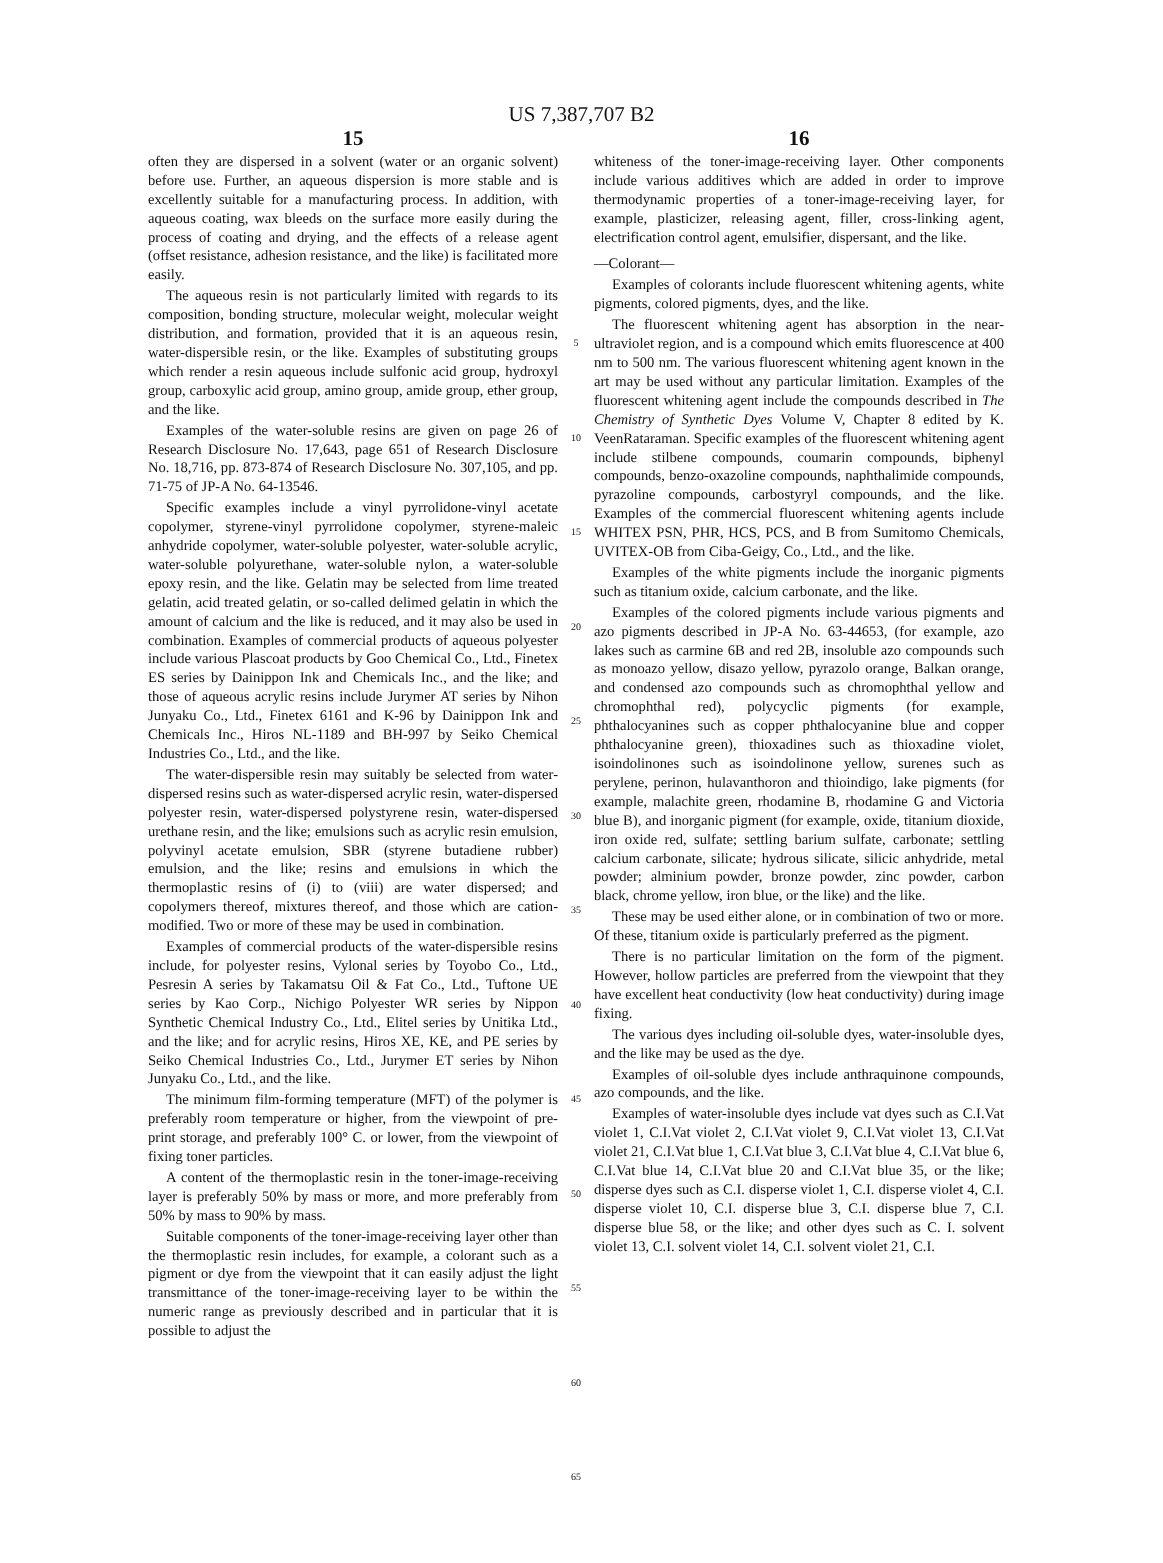US 7,387,707 B2
15
often they are dispersed in a solvent (water or an organic solvent) before use. Further, an aqueous dispersion is more stable and is excellently suitable for a manufacturing process. In addition, with aqueous coating, wax bleeds on the surface more easily during the process of coating and drying, and the effects of a release agent (offset resistance, adhesion resistance, and the like) is facilitated more easily.
The aqueous resin is not particularly limited with regards to its composition, bonding structure, molecular weight, molecular weight distribution, and formation, provided that it is an aqueous resin, water-dispersible resin, or the like. Examples of substituting groups which render a resin aqueous include sulfonic acid group, hydroxyl group, carboxylic acid group, amino group, amide group, ether group, and the like.
Examples of the water-soluble resins are given on page 26 of Research Disclosure No. 17,643, page 651 of Research Disclosure No. 18,716, pp. 873-874 of Research Disclosure No. 307,105, and pp. 71-75 of JP-A No. 64-13546.
Specific examples include a vinyl pyrrolidone-vinyl acetate copolymer, styrene-vinyl pyrrolidone copolymer, styrene-maleic anhydride copolymer, water-soluble polyester, water-soluble acrylic, water-soluble polyurethane, water-soluble nylon, a water-soluble epoxy resin, and the like. Gelatin may be selected from lime treated gelatin, acid treated gelatin, or so-called delimed gelatin in which the amount of calcium and the like is reduced, and it may also be used in combination. Examples of commercial products of aqueous polyester include various Plascoat products by Goo Chemical Co., Ltd., Finetex ES series by Dainippon Ink and Chemicals Inc., and the like; and those of aqueous acrylic resins include Jurymer AT series by Nihon Junyaku Co., Ltd., Finetex 6161 and K-96 by Dainippon Ink and Chemicals Inc., Hiros NL-1189 and BH-997 by Seiko Chemical Industries Co., Ltd., and the like.
The water-dispersible resin may suitably be selected from water-dispersed resins such as water-dispersed acrylic resin, water-dispersed polyester resin, water-dispersed polystyrene resin, water-dispersed urethane resin, and the like; emulsions such as acrylic resin emulsion, polyvinyl acetate emulsion, SBR (styrene butadiene rubber) emulsion, and the like; resins and emulsions in which the thermoplastic resins of (i) to (viii) are water dispersed; and copolymers thereof, mixtures thereof, and those which are cation-modified. Two or more of these may be used in combination.
Examples of commercial products of the water-dispersible resins include, for polyester resins, Vylonal series by Toyobo Co., Ltd., Pesresin A series by Takamatsu Oil & Fat Co., Ltd., Tuftone UE series by Kao Corp., Nichigo Polyester WR series by Nippon Synthetic Chemical Industry Co., Ltd., Elitel series by Unitika Ltd., and the like; and for acrylic resins, Hiros XE, KE, and PE series by Seiko Chemical Industries Co., Ltd., Jurymer ET series by Nihon Junyaku Co., Ltd., and the like.
The minimum film-forming temperature (MFT) of the polymer is preferably room temperature or higher, from the viewpoint of pre-print storage, and preferably 100° C. or lower, from the viewpoint of fixing toner particles.
A content of the thermoplastic resin in the toner-image-receiving layer is preferably 50% by mass or more, and more preferably from 50% by mass to 90% by mass.
Suitable components of the toner-image-receiving layer other than the thermoplastic resin includes, for example, a colorant such as a pigment or dye from the viewpoint that it can easily adjust the light transmittance of the toner-image-receiving layer to be within the numeric range as previously described and in particular that it is possible to adjust the
5
10
15
20
25
30
35
40
45
50
55
60
65
16
whiteness of the toner-image-receiving layer. Other components include various additives which are added in order to improve thermodynamic properties of a toner-image-receiving layer, for example, plasticizer, releasing agent, filler, cross-linking agent, electrification control agent, emulsifier, dispersant, and the like.
—Colorant—
Examples of colorants include fluorescent whitening agents, white pigments, colored pigments, dyes, and the like.
The fluorescent whitening agent has absorption in the near-ultraviolet region, and is a compound which emits fluorescence at 400 nm to 500 nm. The various fluorescent whitening agent known in the art may be used without any particular limitation. Examples of the fluorescent whitening agent include the compounds described in The Chemistry of Synthetic Dyes Volume V, Chapter 8 edited by K. VeenRataraman. Specific examples of the fluorescent whitening agent include stilbene compounds, coumarin compounds, biphenyl compounds, benzo-oxazoline compounds, naphthalimide compounds, pyrazoline compounds, carbostyryl compounds, and the like. Examples of the commercial fluorescent whitening agents include WHITEX PSN, PHR, HCS, PCS, and B from Sumitomo Chemicals, UVITEX-OB from Ciba-Geigy, Co., Ltd., and the like.
Examples of the white pigments include the inorganic pigments such as titanium oxide, calcium carbonate, and the like.
Examples of the colored pigments include various pigments and azo pigments described in JP-A No. 63-44653, (for example, azo lakes such as carmine 6B and red 2B, insoluble azo compounds such as monoazo yellow, disazo yellow, pyrazolo orange, Balkan orange, and condensed azo compounds such as chromophthal yellow and chromophthal red), polycyclic pigments (for example, phthalocyanines such as copper phthalocyanine blue and copper phthalocyanine green), thioxadines such as thioxadine violet, isoindolinones such as isoindolinone yellow, surenes such as perylene, perinon, hulavanthoron and thioindigo, lake pigments (for example, malachite green, rhodamine B, rhodamine G and Victoria blue B), and inorganic pigment (for example, oxide, titanium dioxide, iron oxide red, sulfate; settling barium sulfate, carbonate; settling calcium carbonate, silicate; hydrous silicate, silicic anhydride, metal powder; alminium powder, bronze powder, zinc powder, carbon black, chrome yellow, iron blue, or the like) and the like.
These may be used either alone, or in combination of two or more. Of these, titanium oxide is particularly preferred as the pigment.
There is no particular limitation on the form of the pigment. However, hollow particles are preferred from the viewpoint that they have excellent heat conductivity (low heat conductivity) during image fixing.
The various dyes including oil-soluble dyes, water-insoluble dyes, and the like may be used as the dye.
Examples of oil-soluble dyes include anthraquinone compounds, azo compounds, and the like.
Examples of water-insoluble dyes include vat dyes such as C.I.Vat violet 1, C.I.Vat violet 2, C.I.Vat violet 9, C.I.Vat violet 13, C.I.Vat violet 21, C.I.Vat blue 1, C.I.Vat blue 3, C.I.Vat blue 4, C.I.Vat blue 6, C.I.Vat blue 14, C.I.Vat blue 20 and C.I.Vat blue 35, or the like; disperse dyes such as C.I. disperse violet 1, C.I. disperse violet 4, C.I. disperse violet 10, C.I. disperse blue 3, C.I. disperse blue 7, C.I. disperse blue 58, or the like; and other dyes such as C. I. solvent violet 13, C.I. solvent violet 14, C.I. solvent violet 21, C.I.